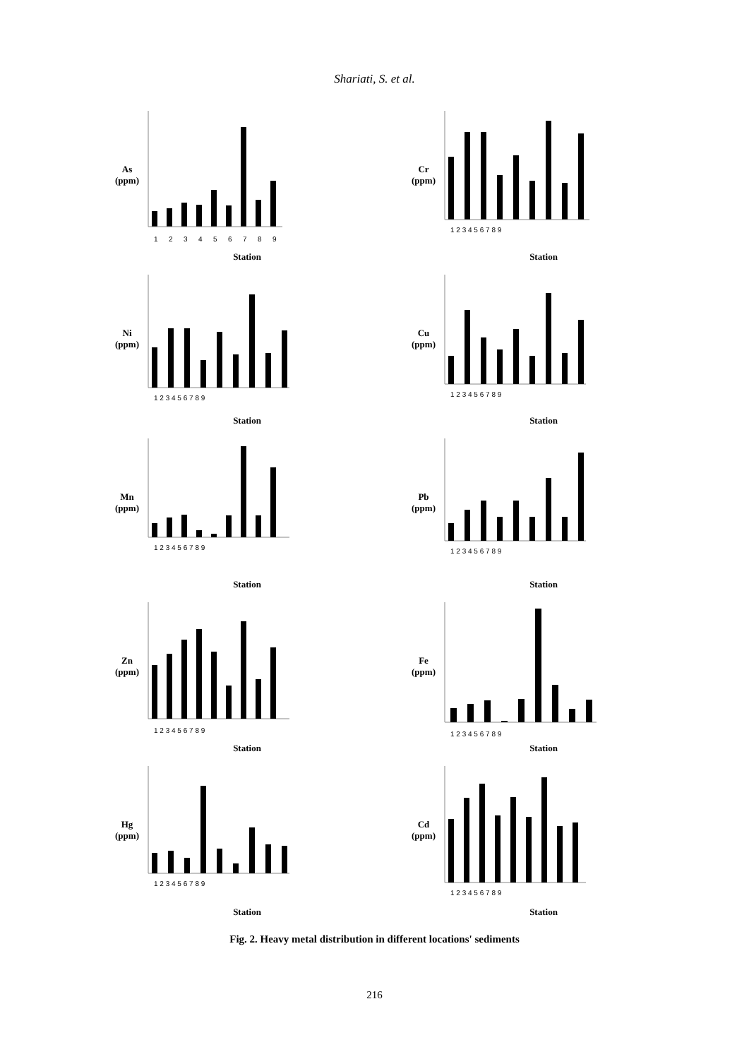Shariati, S. et al.
As
(ppm)
1
2
3
4
5
6
7
8
9
Station
Cr
(ppm)
1 2 3 4 5 6 7 8 9
Station
Ni
(ppm)
1 2 3 4 5 6 7 8 9
Station
Cu
(ppm)
1 2 3 4 5 6 7 8 9
Station
Mn
(ppm)
1 2 3 4 5 6 7 8 9
Station
Pb
(ppm)
1 2 3 4 5 6 7 8 9
Station
Zn
(ppm)
1 2 3 4 5 6 7 8 9
Station
Fe
(ppm)
1 2 3 4 5 6 7 8 9
Station
Hg
(ppm)
1 2 3 4 5 6 7 8 9
Station
Cd
(ppm)
1 2 3 4 5 6 7 8 9
Station
Fig. 2. Heavy metal distribution in different locations' sediments
216